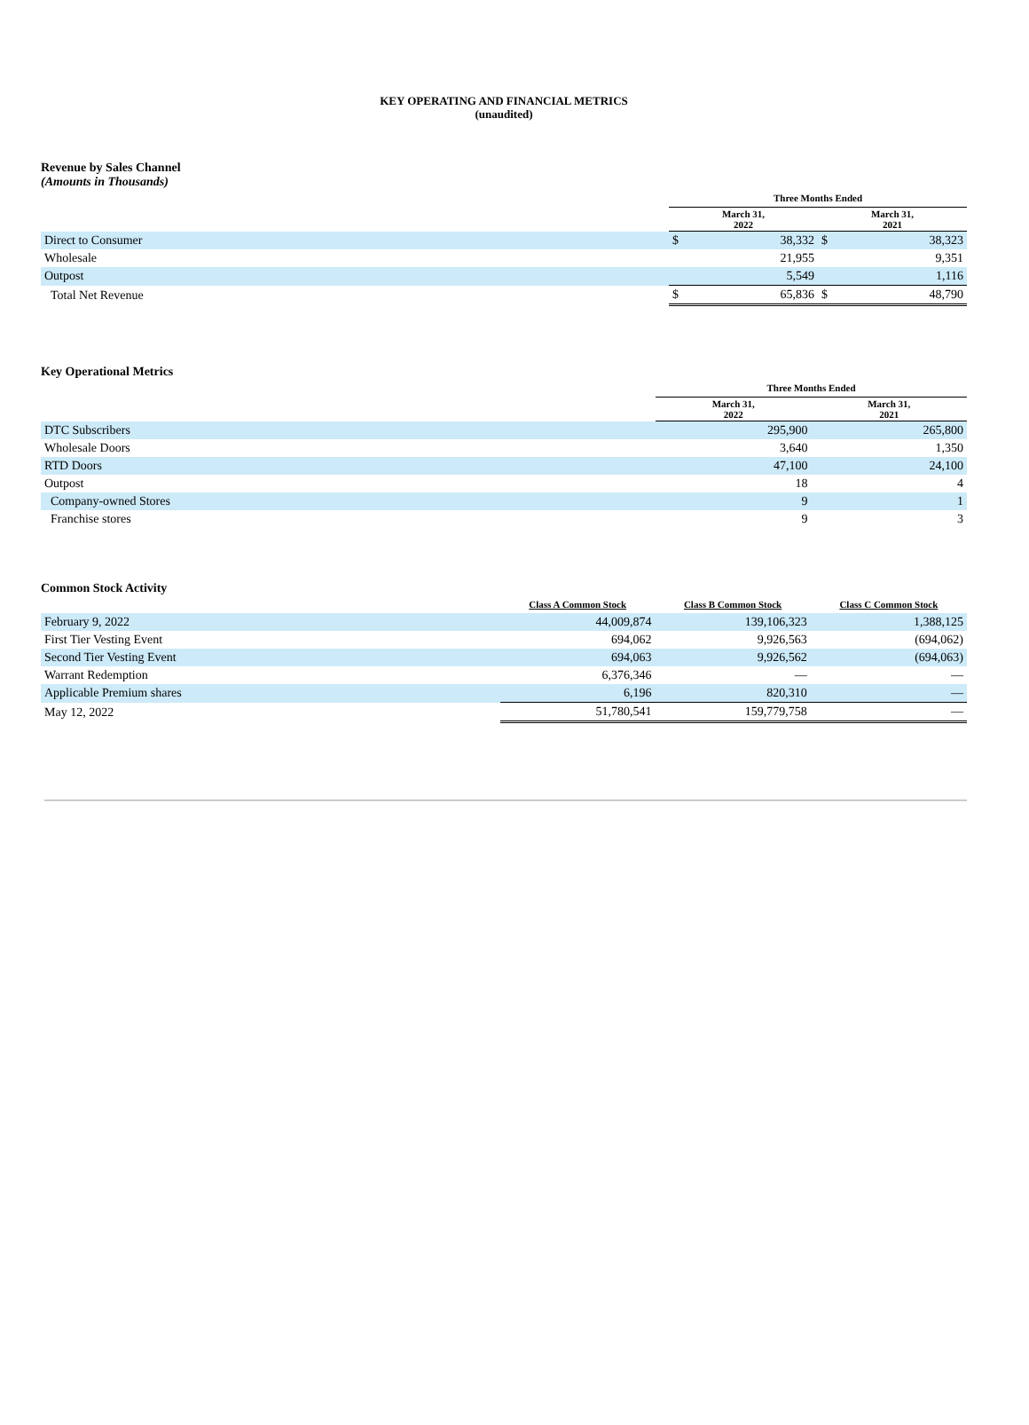KEY OPERATING AND FINANCIAL METRICS
(unaudited)
Revenue by Sales Channel
(Amounts in Thousands)
| | Three Months Ended | | | |
| | March 31, 2022 | | March 31, 2021 | |
| Direct to Consumer | $ | 38,332 | $ | 38,323 |
| Wholesale | | 21,955 | | 9,351 |
| Outpost | | 5,549 | | 1,116 |
| Total Net Revenue | $ | 65,836 | $ | 48,790 |
Key Operational Metrics
| | Three Months Ended | |
| | March 31, 2022 | March 31, 2021 |
| DTC Subscribers | 295,900 | 265,800 |
| Wholesale Doors | 3,640 | 1,350 |
| RTD Doors | 47,100 | 24,100 |
| Outpost | 18 | 4 |
| Company-owned Stores | 9 | 1 |
| Franchise stores | 9 | 3 |
Common Stock Activity
| | Class A Common Stock | Class B Common Stock | Class C Common Stock |
| February 9, 2022 | 44,009,874 | 139,106,323 | 1,388,125 |
| First Tier Vesting Event | 694,062 | 9,926,563 | (694,062) |
| Second Tier Vesting Event | 694,063 | 9,926,562 | (694,063) |
| Warrant Redemption | 6,376,346 | — | — |
| Applicable Premium shares | 6,196 | 820,310 | — |
| May 12, 2022 | 51,780,541 | 159,779,758 | — |